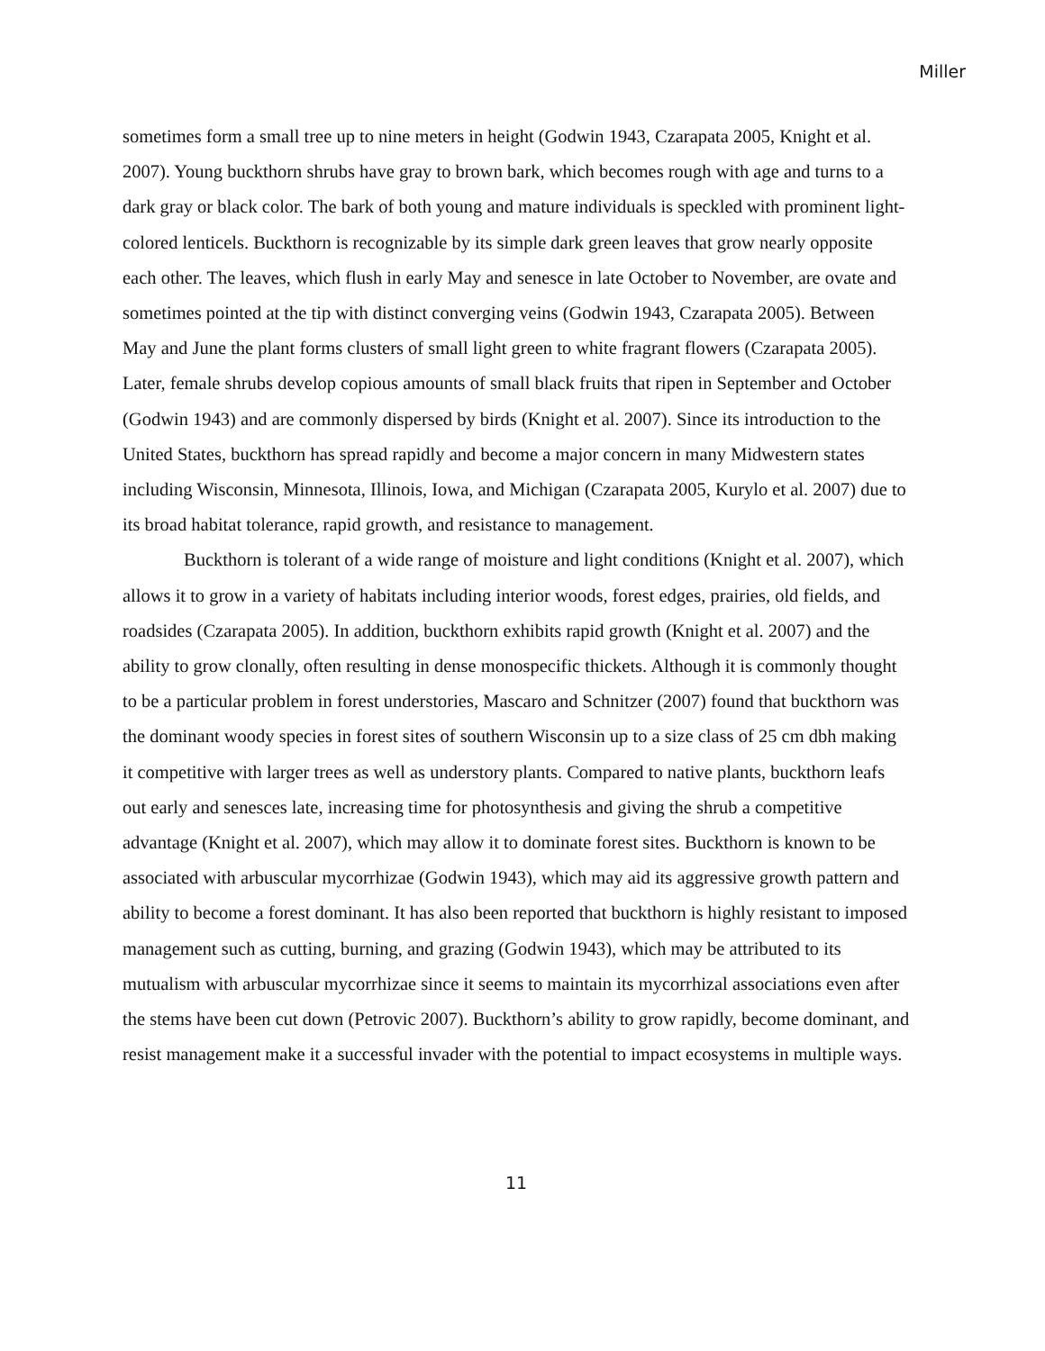Miller
sometimes form a small tree up to nine meters in height (Godwin 1943, Czarapata 2005, Knight et al. 2007). Young buckthorn shrubs have gray to brown bark, which becomes rough with age and turns to a dark gray or black color. The bark of both young and mature individuals is speckled with prominent light-colored lenticels. Buckthorn is recognizable by its simple dark green leaves that grow nearly opposite each other. The leaves, which flush in early May and senesce in late October to November, are ovate and sometimes pointed at the tip with distinct converging veins (Godwin 1943, Czarapata 2005). Between May and June the plant forms clusters of small light green to white fragrant flowers (Czarapata 2005). Later, female shrubs develop copious amounts of small black fruits that ripen in September and October (Godwin 1943) and are commonly dispersed by birds (Knight et al. 2007). Since its introduction to the United States, buckthorn has spread rapidly and become a major concern in many Midwestern states including Wisconsin, Minnesota, Illinois, Iowa, and Michigan (Czarapata 2005, Kurylo et al. 2007) due to its broad habitat tolerance, rapid growth, and resistance to management.
Buckthorn is tolerant of a wide range of moisture and light conditions (Knight et al. 2007), which allows it to grow in a variety of habitats including interior woods, forest edges, prairies, old fields, and roadsides (Czarapata 2005). In addition, buckthorn exhibits rapid growth (Knight et al. 2007) and the ability to grow clonally, often resulting in dense monospecific thickets. Although it is commonly thought to be a particular problem in forest understories, Mascaro and Schnitzer (2007) found that buckthorn was the dominant woody species in forest sites of southern Wisconsin up to a size class of 25 cm dbh making it competitive with larger trees as well as understory plants. Compared to native plants, buckthorn leafs out early and senesces late, increasing time for photosynthesis and giving the shrub a competitive advantage (Knight et al. 2007), which may allow it to dominate forest sites. Buckthorn is known to be associated with arbuscular mycorrhizae (Godwin 1943), which may aid its aggressive growth pattern and ability to become a forest dominant. It has also been reported that buckthorn is highly resistant to imposed management such as cutting, burning, and grazing (Godwin 1943), which may be attributed to its mutualism with arbuscular mycorrhizae since it seems to maintain its mycorrhizal associations even after the stems have been cut down (Petrovic 2007). Buckthorn’s ability to grow rapidly, become dominant, and resist management make it a successful invader with the potential to impact ecosystems in multiple ways.
11